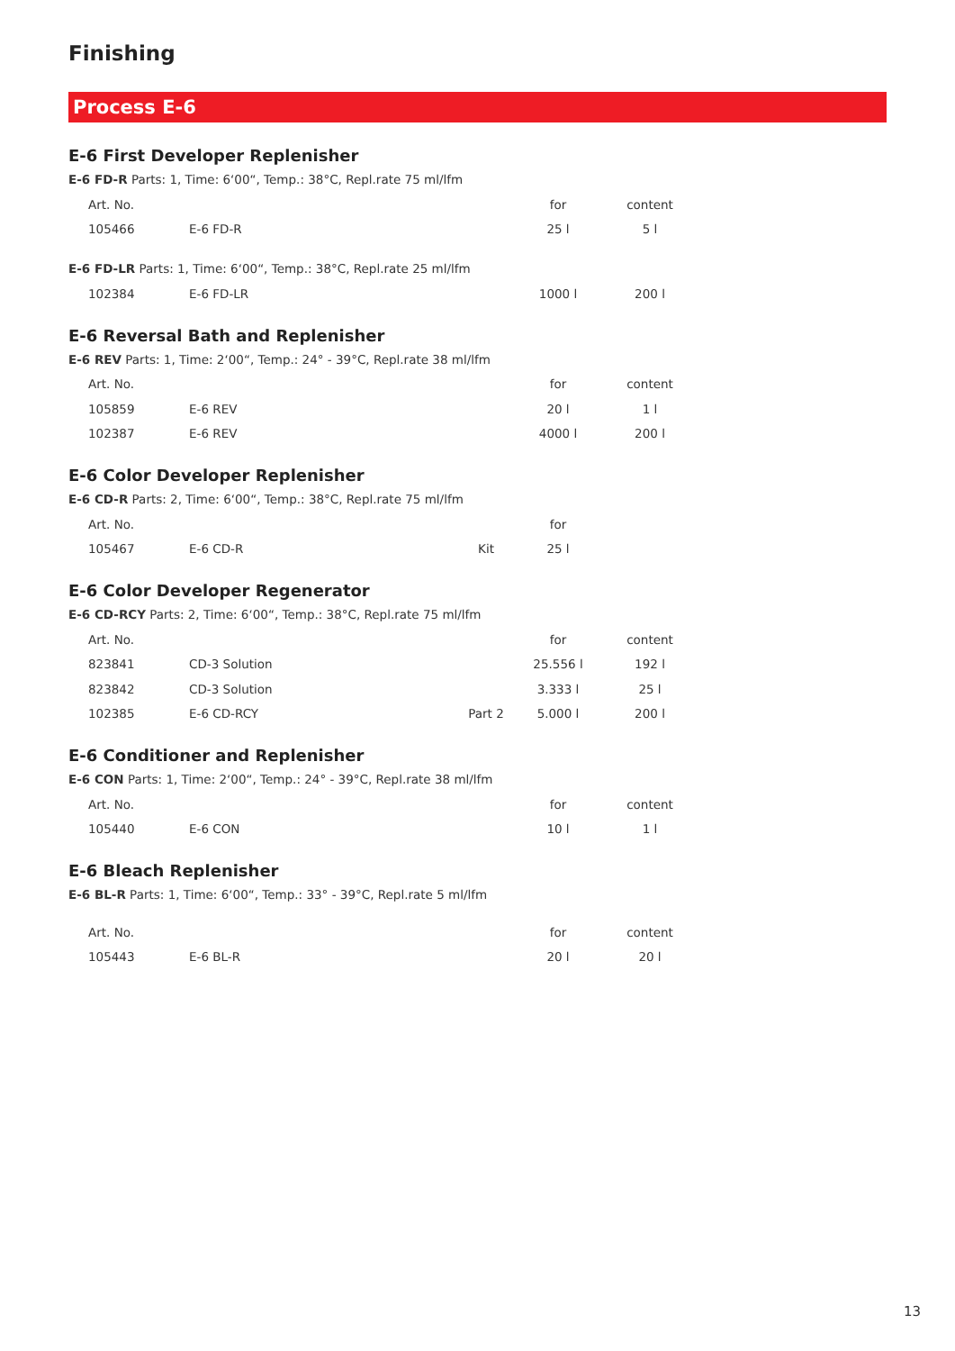Finishing
Process E-6
E-6 First Developer Replenisher
E-6 FD-R Parts: 1, Time: 6‘00“, Temp.: 38°C, Repl.rate 75 ml/lfm
| Art. No. | | | for | content |
| 105466 | E-6 FD-R | | 25 l | 5 l |
E-6 FD-LR Parts: 1, Time: 6‘00“, Temp.: 38°C, Repl.rate 25 ml/lfm
| 102384 | E-6 FD-LR | | 1000 l | 200 l |
E-6 Reversal Bath and Replenisher
E-6 REV Parts: 1, Time: 2‘00“, Temp.: 24° - 39°C, Repl.rate 38 ml/lfm
| Art. No. | | | for | content |
| 105859 | E-6 REV | | 20 l | 1 l |
| 102387 | E-6 REV | | 4000 l | 200 l |
E-6 Color Developer Replenisher
E-6 CD-R Parts: 2, Time: 6‘00“, Temp.: 38°C, Repl.rate 75 ml/lfm
| Art. No. | | | for | |
| 105467 | E-6 CD-R | Kit | 25 l | |
E-6 Color Developer Regenerator
E-6 CD-RCY Parts: 2, Time: 6‘00“, Temp.: 38°C, Repl.rate 75 ml/lfm
| Art. No. | | | for | content |
| 823841 | CD-3 Solution | | 25.556 l | 192 l |
| 823842 | CD-3 Solution | | 3.333 l | 25 l |
| 102385 | E-6 CD-RCY | Part 2 | 5.000 l | 200 l |
E-6 Conditioner and Replenisher
E-6 CON Parts: 1, Time: 2‘00“, Temp.: 24° - 39°C, Repl.rate 38 ml/lfm
| Art. No. | | | for | content |
| 105440 | E-6 CON | | 10 l | 1 l |
E-6 Bleach Replenisher
E-6 BL-R Parts: 1, Time: 6‘00“, Temp.: 33° - 39°C, Repl.rate 5 ml/lfm
| Art. No. | | | for | content |
| 105443 | E-6 BL-R | | 20 l | 20 l |
13